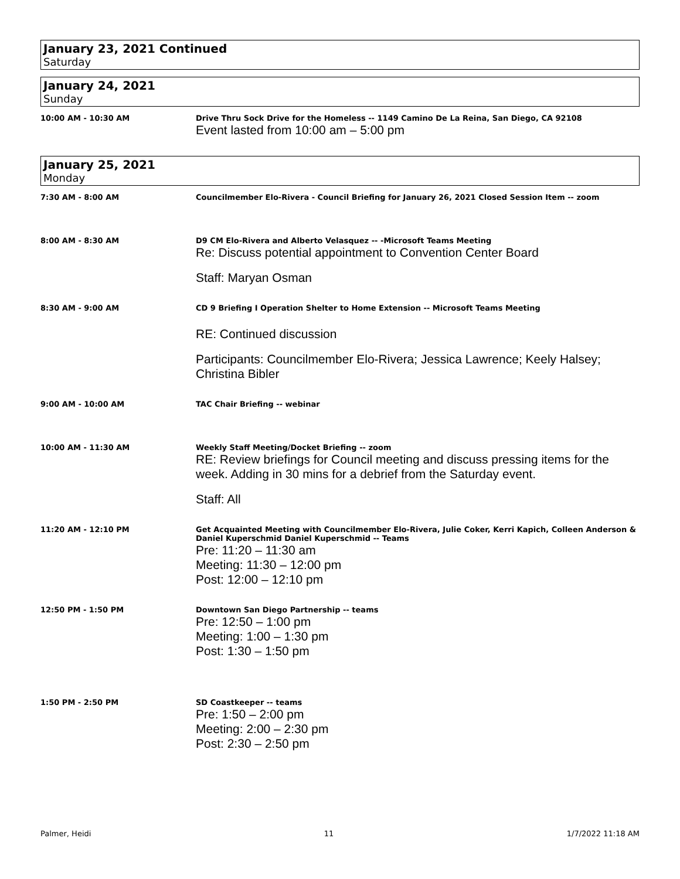January 23, 2021 Continued
Saturday
January 24, 2021
Sunday
10:00 AM - 10:30 AM Drive Thru Sock Drive for the Homeless -- 1149 Camino De La Reina, San Diego, CA 92108
Event lasted from 10:00 am – 5:00 pm
January 25, 2021
Monday
7:30 AM - 8:00 AM Councilmember Elo-Rivera - Council Briefing for January 26, 2021 Closed Session Item -- zoom
8:00 AM - 8:30 AM D9 CM Elo-Rivera and Alberto Velasquez -- -Microsoft Teams Meeting
Re: Discuss potential appointment to Convention Center Board
Staff: Maryan Osman
8:30 AM - 9:00 AM CD 9 Briefing I Operation Shelter to Home Extension -- Microsoft Teams Meeting
RE: Continued discussion
Participants: Councilmember Elo-Rivera; Jessica Lawrence; Keely Halsey; Christina Bibler
9:00 AM - 10:00 AM TAC Chair Briefing -- webinar
10:00 AM - 11:30 AM Weekly Staff Meeting/Docket Briefing -- zoom
RE: Review briefings for Council meeting and discuss pressing items for the week. Adding in 30 mins for a debrief from the Saturday event.
Staff: All
11:20 AM - 12:10 PM Get Acquainted Meeting with Councilmember Elo-Rivera, Julie Coker, Kerri Kapich, Colleen Anderson & Daniel Kuperschmid Daniel Kuperschmid -- Teams
Pre: 11:20 – 11:30 am
Meeting: 11:30 – 12:00 pm
Post: 12:00 – 12:10 pm
12:50 PM - 1:50 PM Downtown San Diego Partnership -- teams
Pre: 12:50 – 1:00 pm
Meeting: 1:00 – 1:30 pm
Post: 1:30 – 1:50 pm
1:50 PM - 2:50 PM SD Coastkeeper -- teams
Pre: 1:50 – 2:00 pm
Meeting: 2:00 – 2:30 pm
Post: 2:30 – 2:50 pm
Palmer, Heidi 11 1/7/2022 11:18 AM